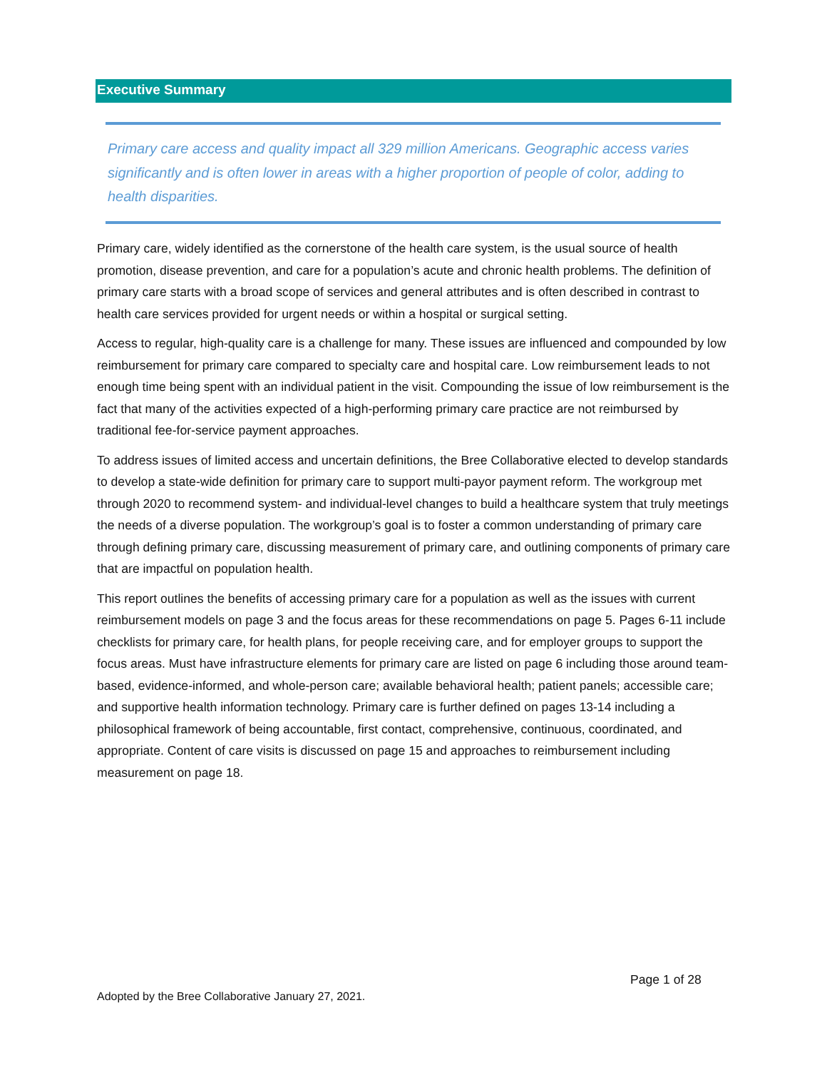Executive Summary
Primary care access and quality impact all 329 million Americans. Geographic access varies significantly and is often lower in areas with a higher proportion of people of color, adding to health disparities.
Primary care, widely identified as the cornerstone of the health care system, is the usual source of health promotion, disease prevention, and care for a population’s acute and chronic health problems. The definition of primary care starts with a broad scope of services and general attributes and is often described in contrast to health care services provided for urgent needs or within a hospital or surgical setting.
Access to regular, high-quality care is a challenge for many. These issues are influenced and compounded by low reimbursement for primary care compared to specialty care and hospital care. Low reimbursement leads to not enough time being spent with an individual patient in the visit. Compounding the issue of low reimbursement is the fact that many of the activities expected of a high-performing primary care practice are not reimbursed by traditional fee-for-service payment approaches.
To address issues of limited access and uncertain definitions, the Bree Collaborative elected to develop standards to develop a state-wide definition for primary care to support multi-payor payment reform. The workgroup met through 2020 to recommend system- and individual-level changes to build a healthcare system that truly meetings the needs of a diverse population. The workgroup’s goal is to foster a common understanding of primary care through defining primary care, discussing measurement of primary care, and outlining components of primary care that are impactful on population health.
This report outlines the benefits of accessing primary care for a population as well as the issues with current reimbursement models on page 3 and the focus areas for these recommendations on page 5. Pages 6-11 include checklists for primary care, for health plans, for people receiving care, and for employer groups to support the focus areas. Must have infrastructure elements for primary care are listed on page 6 including those around team-based, evidence-informed, and whole-person care; available behavioral health; patient panels; accessible care; and supportive health information technology. Primary care is further defined on pages 13-14 including a philosophical framework of being accountable, first contact, comprehensive, continuous, coordinated, and appropriate. Content of care visits is discussed on page 15 and approaches to reimbursement including measurement on page 18.
Page 1 of 28
Adopted by the Bree Collaborative January 27, 2021.